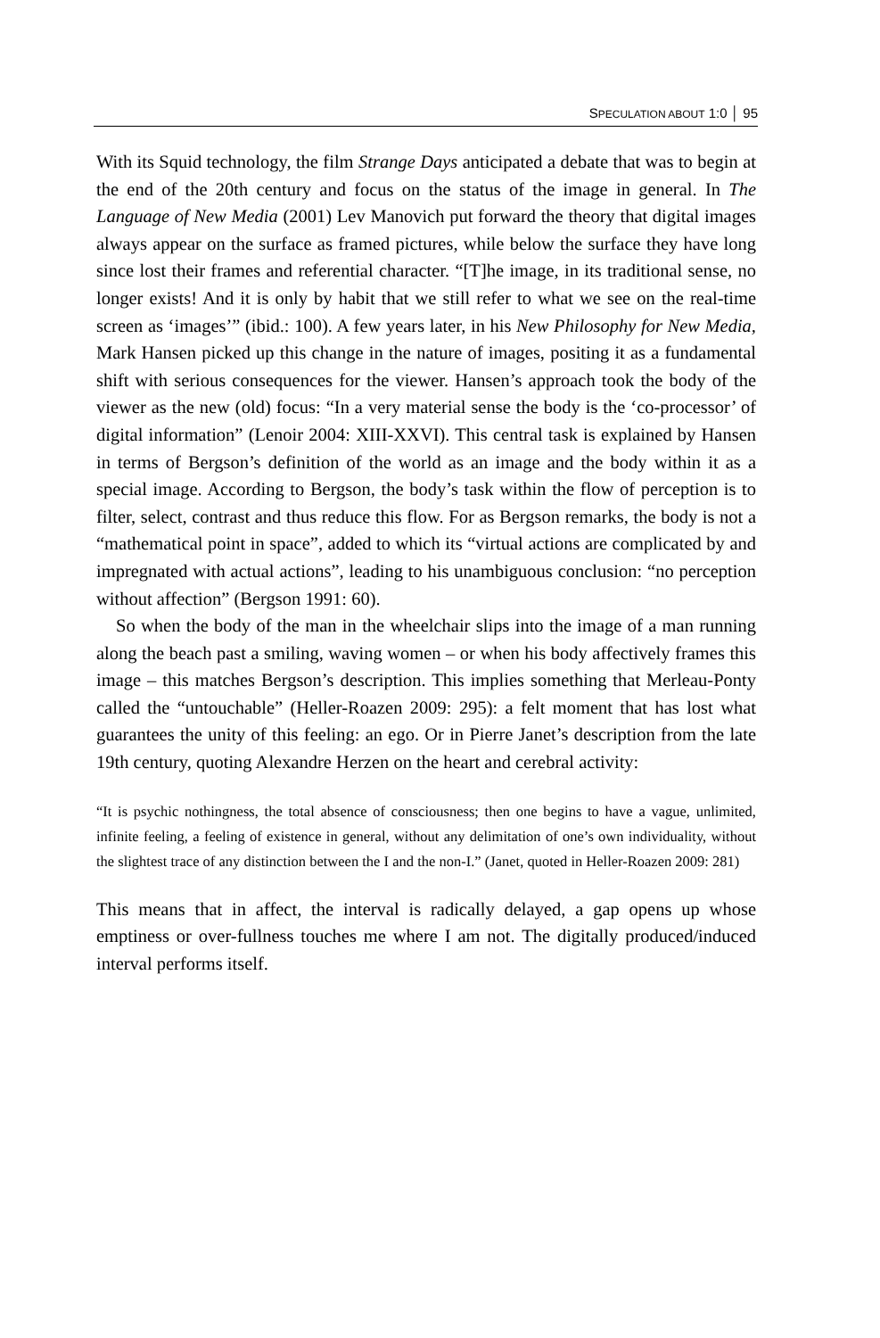SPECULATION ABOUT 1:0 │ 95
With its Squid technology, the film Strange Days anticipated a debate that was to begin at the end of the 20th century and focus on the status of the image in general. In The Language of New Media (2001) Lev Manovich put forward the theory that digital images always appear on the surface as framed pictures, while below the surface they have long since lost their frames and referential character. “[T]he image, in its traditional sense, no longer exists! And it is only by habit that we still refer to what we see on the real-time screen as ‘images’” (ibid.: 100). A few years later, in his New Philosophy for New Media, Mark Hansen picked up this change in the nature of images, positing it as a fundamental shift with serious consequences for the viewer. Hansen’s approach took the body of the viewer as the new (old) focus: “In a very material sense the body is the ‘co-processor’ of digital information” (Lenoir 2004: XIII-XXVI). This central task is explained by Hansen in terms of Bergson’s definition of the world as an image and the body within it as a special image. According to Bergson, the body’s task within the flow of perception is to filter, select, contrast and thus reduce this flow. For as Bergson remarks, the body is not a “mathematical point in space”, added to which its “virtual actions are complicated by and impregnated with actual actions”, leading to his unambiguous conclusion: “no perception without affection” (Bergson 1991: 60).
So when the body of the man in the wheelchair slips into the image of a man running along the beach past a smiling, waving women – or when his body affectively frames this image – this matches Bergson’s description. This implies something that Merleau-Ponty called the “untouchable” (Heller-Roazen 2009: 295): a felt moment that has lost what guarantees the unity of this feeling: an ego. Or in Pierre Janet’s description from the late 19th century, quoting Alexandre Herzen on the heart and cerebral activity:
“It is psychic nothingness, the total absence of consciousness; then one begins to have a vague, unlimited, infinite feeling, a feeling of existence in general, without any delimitation of one’s own individuality, without the slightest trace of any distinction between the I and the non-I.” (Janet, quoted in Heller-Roazen 2009: 281)
This means that in affect, the interval is radically delayed, a gap opens up whose emptiness or over-fullness touches me where I am not. The digitally produced/induced interval performs itself.